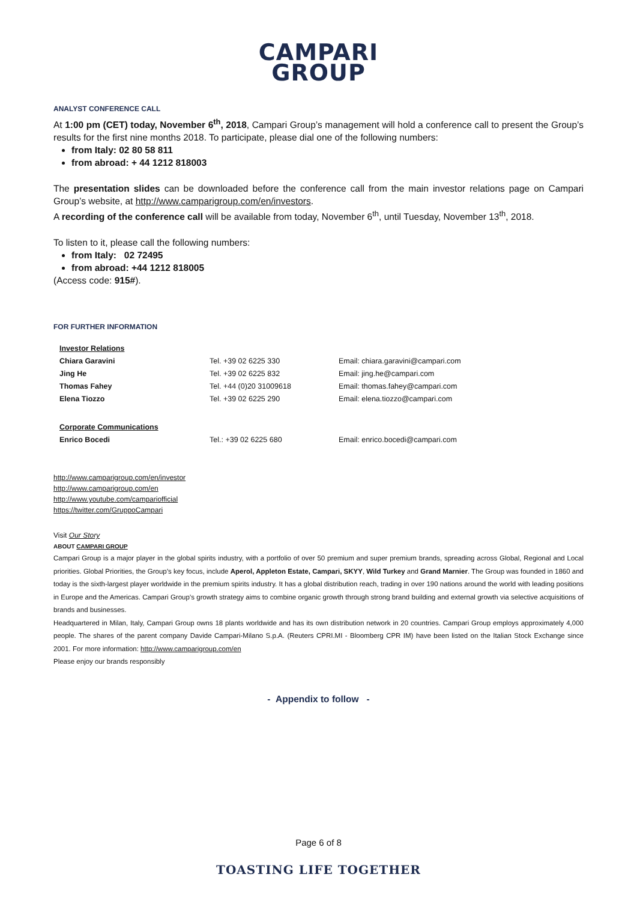CAMPARI
GROUP
ANALYST CONFERENCE CALL
At 1:00 pm (CET) today, November 6<sup>th</sup>, 2018, Campari Group’s management will hold a conference call to present the Group’s results for the first nine months 2018. To participate, please dial one of the following numbers:
from Italy: 02 80 58 811
from abroad: + 44 1212 818003
The presentation slides can be downloaded before the conference call from the main investor relations page on Campari Group’s website, at http://www.camparigroup.com/en/investors.
A recording of the conference call will be available from today, November 6<sup>th</sup>, until Tuesday, November 13<sup>th</sup>, 2018.
To listen to it, please call the following numbers:
from Italy: 02 72495
from abroad: +44 1212 818005
(Access code: 915#).
FOR FURTHER INFORMATION
| Investor Relations | | |
| Chiara Garavini | Tel. +39 02 6225 330 | Email: chiara.garavini@campari.com |
| Jing He | Tel. +39 02 6225 832 | Email: jing.he@campari.com |
| Thomas Fahey | Tel. +44 (0)20 31009618 | Email: thomas.fahey@campari.com |
| Elena Tiozzo | Tel. +39 02 6225 290 | Email: elena.tiozzo@campari.com |
| Corporate Communications | | |
| Enrico Bocedi | Tel.: +39 02 6225 680 | Email: enrico.bocedi@campari.com |
http://www.camparigroup.com/en/investor
http://www.camparigroup.com/en
http://www.youtube.com/campariofficial
https://twitter.com/GruppoCampari
Visit Our Story
ABOUT CAMPARI GROUP
Campari Group is a major player in the global spirits industry, with a portfolio of over 50 premium and super premium brands, spreading across Global, Regional and Local priorities. Global Priorities, the Group’s key focus, include Aperol, Appleton Estate, Campari, SKYY, Wild Turkey and Grand Marnier. The Group was founded in 1860 and today is the sixth-largest player worldwide in the premium spirits industry. It has a global distribution reach, trading in over 190 nations around the world with leading positions in Europe and the Americas. Campari Group’s growth strategy aims to combine organic growth through strong brand building and external growth via selective acquisitions of brands and businesses.
Headquartered in Milan, Italy, Campari Group owns 18 plants worldwide and has its own distribution network in 20 countries. Campari Group employs approximately 4,000 people. The shares of the parent company Davide Campari-Milano S.p.A. (Reuters CPRI.MI - Bloomberg CPR IM) have been listed on the Italian Stock Exchange since 2001. For more information: http://www.camparigroup.com/en
Please enjoy our brands responsibly
- Appendix to follow -
Page 6 of 8
TOASTING LIFE TOGETHER